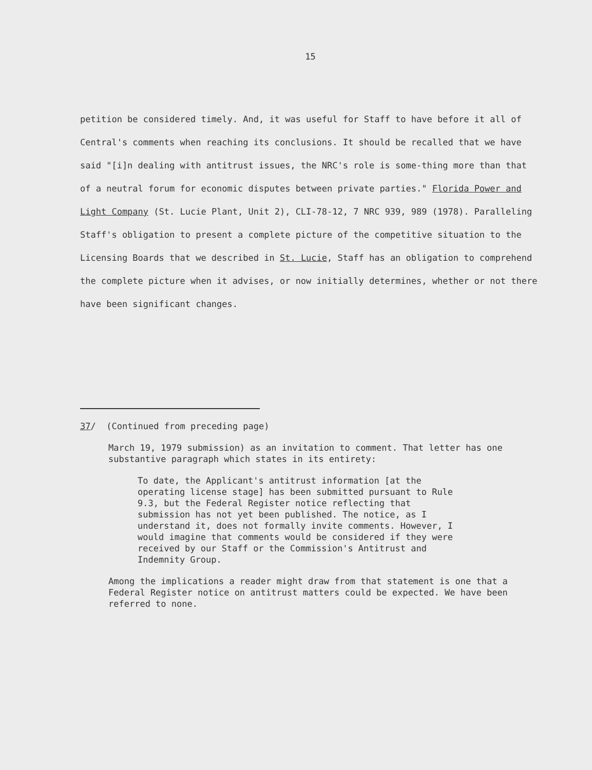15
petition be considered timely. And, it was useful for Staff to have before it all of Central's comments when reaching its conclusions. It should be recalled that we have said "[i]n dealing with antitrust issues, the NRC's role is some-thing more than that of a neutral forum for economic disputes between private parties." Florida Power and Light Company (St. Lucie Plant, Unit 2), CLI-78-12, 7 NRC 939, 989 (1978). Paralleling Staff's obligation to present a complete picture of the competitive situation to the Licensing Boards that we described in St. Lucie, Staff has an obligation to comprehend the complete picture when it advises, or now initially determines, whether or not there have been significant changes.
37/ (Continued from preceding page)
March 19, 1979 submission) as an invitation to comment. That letter has one substantive paragraph which states in its entirety:
To date, the Applicant's antitrust information [at the operating license stage] has been submitted pursuant to Rule 9.3, but the Federal Register notice reflecting that submission has not yet been published. The notice, as I understand it, does not formally invite comments. However, I would imagine that comments would be considered if they were received by our Staff or the Commission's Antitrust and Indemnity Group.
Among the implications a reader might draw from that statement is one that a Federal Register notice on antitrust matters could be expected. We have been referred to none.